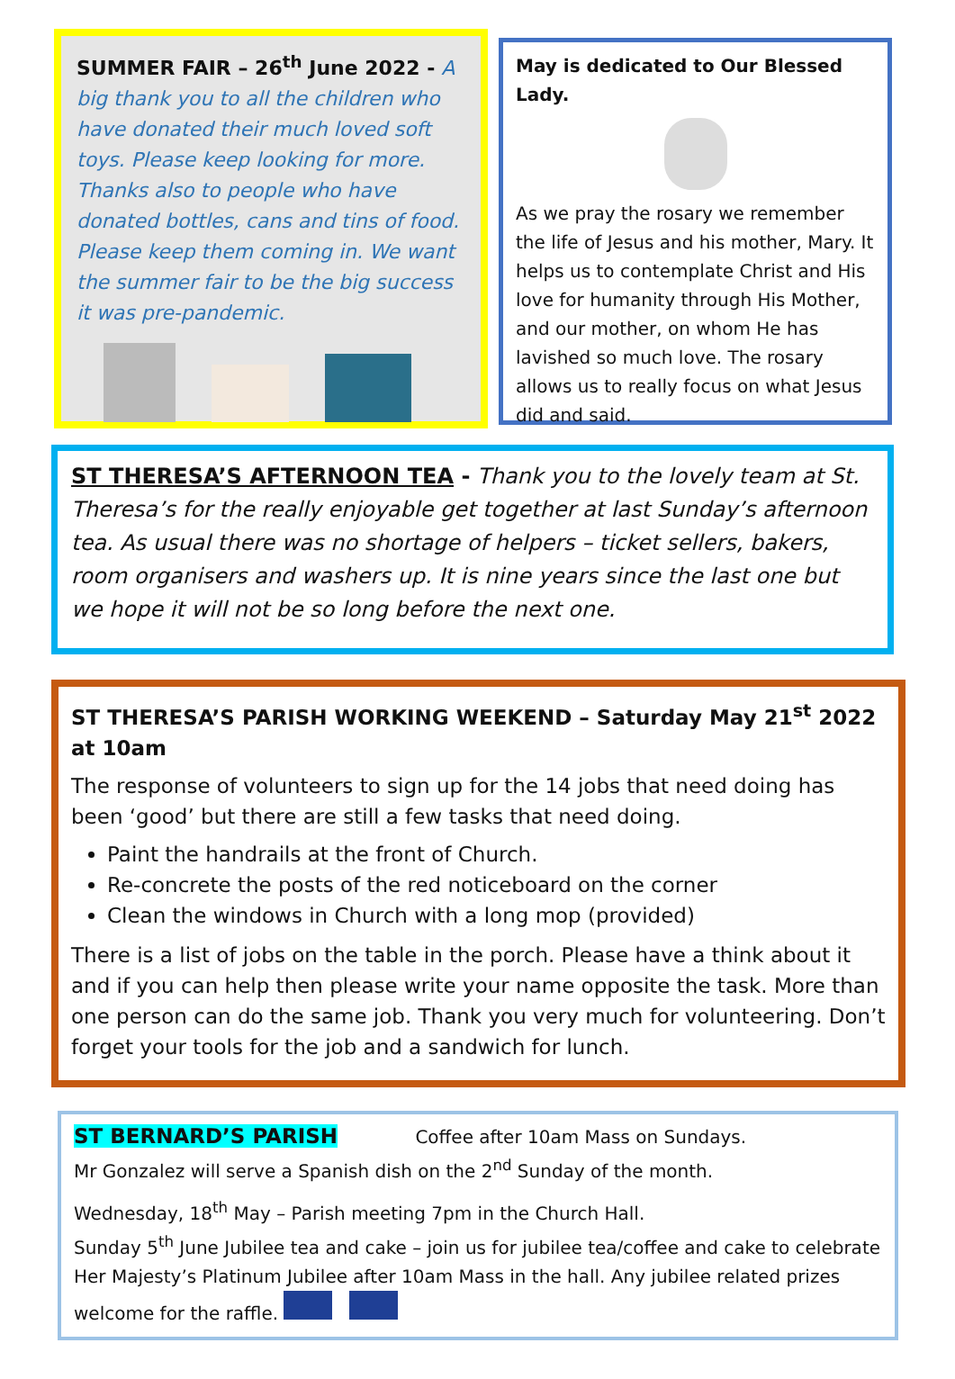SUMMER FAIR – 26<sup>th</sup> June 2022 - A big thank you to all the children who have donated their much loved soft toys. Please keep looking for more. Thanks also to people who have donated bottles, cans and tins of food. Please keep them coming in. We want the summer fair to be the big success it was pre-pandemic.
May is dedicated to Our Blessed Lady.
As we pray the rosary we remember the life of Jesus and his mother, Mary. It helps us to contemplate Christ and His love for humanity through His Mother, and our mother, on whom He has lavished so much love. The rosary allows us to really focus on what Jesus did and said.
ST THERESA’S AFTERNOON TEA - Thank you to the lovely team at St. Theresa’s for the really enjoyable get together at last Sunday’s afternoon tea. As usual there was no shortage of helpers – ticket sellers, bakers, room organisers and washers up. It is nine years since the last one but we hope it will not be so long before the next one.
ST THERESA’S PARISH WORKING WEEKEND – Saturday May 21<sup>st</sup> 2022 at 10am
The response of volunteers to sign up for the 14 jobs that need doing has been ‘good’ but there are still a few tasks that need doing.
Paint the handrails at the front of Church.
Re-concrete the posts of the red noticeboard on the corner
Clean the windows in Church with a long mop (provided)
There is a list of jobs on the table in the porch. Please have a think about it and if you can help then please write your name opposite the task. More than one person can do the same job. Thank you very much for volunteering. Don’t forget your tools for the job and a sandwich for lunch.
ST BERNARD’S PARISH Coffee after 10am Mass on Sundays.
Mr Gonzalez will serve a Spanish dish on the 2<sup>nd</sup> Sunday of the month.
Wednesday, 18<sup>th</sup> May – Parish meeting 7pm in the Church Hall.
Sunday 5<sup>th</sup> June Jubilee tea and cake – join us for jubilee tea/coffee and cake to celebrate Her Majesty’s Platinum Jubilee after 10am Mass in the hall. Any jubilee related prizes welcome for the raffle.